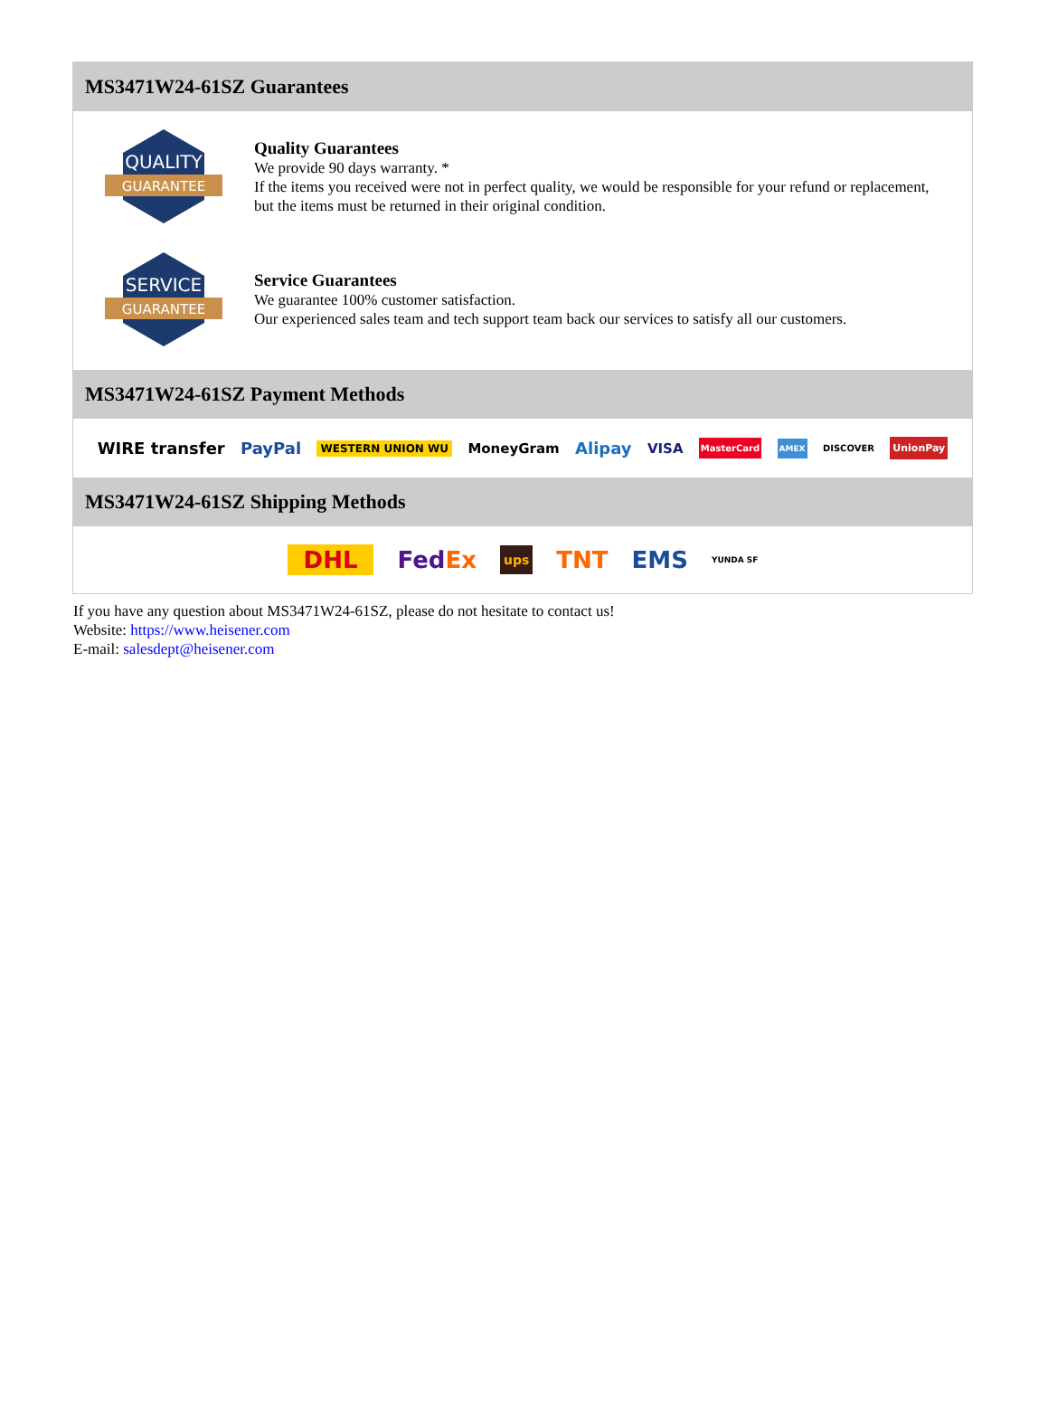MS3471W24-61SZ Guarantees
QUALITY
GUARANTEE
Quality Guarantees
We provide 90 days warranty. *
If the items you received were not in perfect quality, we would be responsible for your refund or replacement, but the items must be returned in their original condition.
SERVICE
GUARANTEE
Service Guarantees
We guarantee 100% customer satisfaction.
Our experienced sales team and tech support team back our services to satisfy all our customers.
MS3471W24-61SZ Payment Methods
WIRE transfer PayPal WESTERN UNION WU MoneyGram Alipay VISA MasterCard AMEX DISCOVER UnionPay
MS3471W24-61SZ Shipping Methods
DHL FedEx ups TNT EMS YUNDA SF
If you have any question about MS3471W24-61SZ, please do not hesitate to contact us!
Website: https://www.heisener.com
E-mail: salesdept@heisener.com